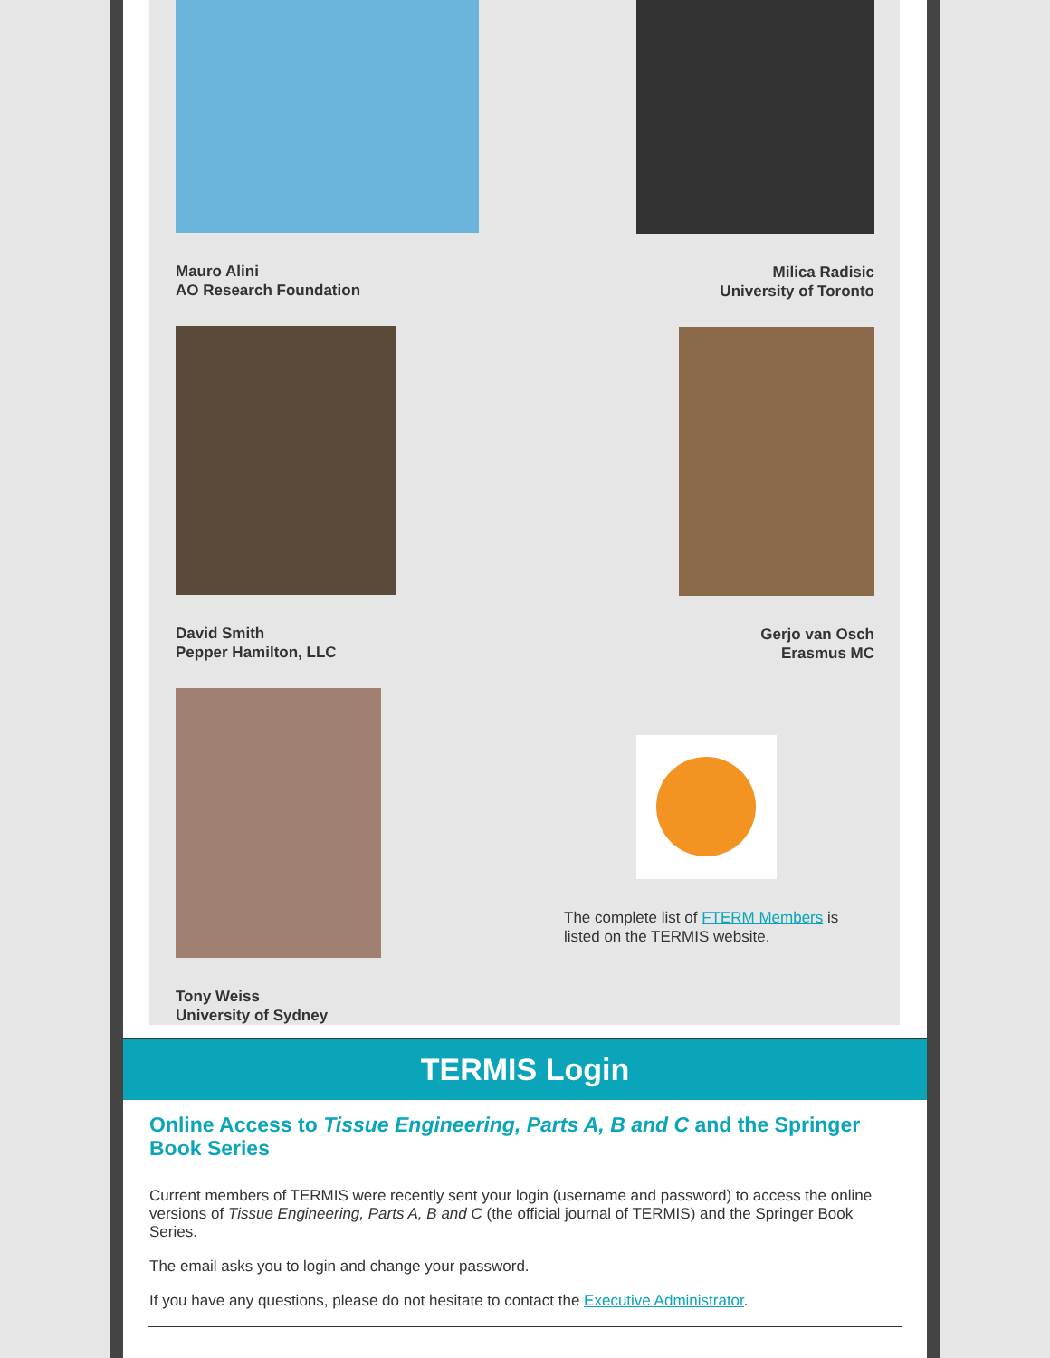Mauro Alini
AO Research Foundation
David Smith
Pepper Hamilton, LLC
Tony Weiss
University of Sydney
Milica Radisic
University of Toronto
Gerjo van Osch
Erasmus MC
The complete list of FTERM Members is listed on the TERMIS website.
TERMIS Login
Online Access to Tissue Engineering, Parts A, B and C and the Springer Book Series
Current members of TERMIS were recently sent your login (username and password) to access the online versions of Tissue Engineering, Parts A, B and C (the official journal of TERMIS) and the Springer Book Series.
The email asks you to login and change your password.
If you have any questions, please do not hesitate to contact the Executive Administrator.